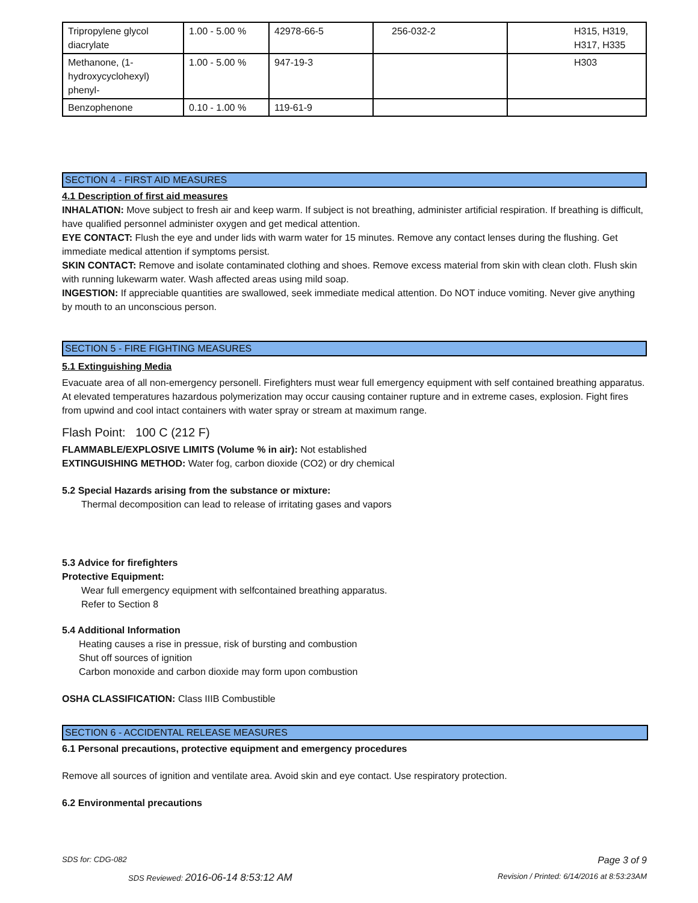| Tripropylene glycol diacrylate | 1.00 - 5.00 % | 42978-66-5 | 256-032-2 | H315, H319, H317, H335 |
| Methanone, (1-hydroxycyclohexyl) phenyl- | 1.00 - 5.00 % | 947-19-3 | | H303 |
| Benzophenone | 0.10 - 1.00 % | 119-61-9 | | |
SECTION 4 - FIRST AID MEASURES
4.1 Description of first aid measures
INHALATION: Move subject to fresh air and keep warm. If subject is not breathing, administer artificial respiration. If breathing is difficult, have qualified personnel administer oxygen and get medical attention.
EYE CONTACT: Flush the eye and under lids with warm water for 15 minutes. Remove any contact lenses during the flushing. Get immediate medical attention if symptoms persist.
SKIN CONTACT: Remove and isolate contaminated clothing and shoes. Remove excess material from skin with clean cloth. Flush skin with running lukewarm water. Wash affected areas using mild soap.
INGESTION: If appreciable quantities are swallowed, seek immediate medical attention. Do NOT induce vomiting. Never give anything by mouth to an unconscious person.
SECTION 5 - FIRE FIGHTING MEASURES
5.1 Extinguishing Media
Evacuate area of all non-emergency personell. Firefighters must wear full emergency equipment with self contained breathing apparatus. At elevated temperatures hazardous polymerization may occur causing container rupture and in extreme cases, explosion. Fight fires from upwind and cool intact containers with water spray or stream at maximum range.
Flash Point: 100 C (212 F)
FLAMMABLE/EXPLOSIVE LIMITS (Volume % in air): Not established
EXTINGUISHING METHOD: Water fog, carbon dioxide (CO2) or dry chemical
5.2 Special Hazards arising from the substance or mixture:
Thermal decomposition can lead to release of irritating gases and vapors
5.3 Advice for firefighters
Protective Equipment:
Wear full emergency equipment with selfcontained breathing apparatus.
Refer to Section 8
5.4 Additional Information
Heating causes a rise in pressue, risk of bursting and combustion
Shut off sources of ignition
Carbon monoxide and carbon dioxide may form upon combustion
OSHA CLASSIFICATION: Class IIIB Combustible
SECTION 6 - ACCIDENTAL RELEASE MEASURES
6.1 Personal precautions, protective equipment and emergency procedures
Remove all sources of ignition and ventilate area. Avoid skin and eye contact. Use respiratory protection.
6.2 Environmental precautions
SDS for: CDG-082 Page 3 of 9
SDS Reviewed: 2016-06-14 8:53:12 AM Revision / Printed: 6/14/2016 at 8:53:23AM